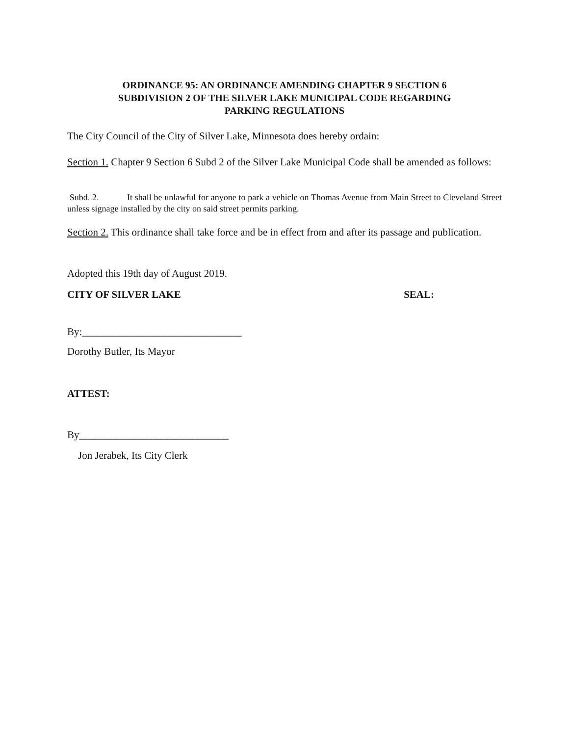ORDINANCE 95: AN ORDINANCE AMENDING CHAPTER 9 SECTION 6
SUBDIVISION 2 OF THE SILVER LAKE MUNICIPAL CODE REGARDING
PARKING REGULATIONS
The City Council of the City of Silver Lake, Minnesota does hereby ordain:
Section 1. Chapter 9 Section 6 Subd 2 of the Silver Lake Municipal Code shall be amended as follows:
Subd. 2. It shall be unlawful for anyone to park a vehicle on Thomas Avenue from Main Street to Cleveland Street unless signage installed by the city on said street permits parking.
Section 2. This ordinance shall take force and be in effect from and after its passage and publication.
Adopted this 19th day of August 2019.
CITY OF SILVER LAKE SEAL:
By:_______________________________
Dorothy Butler, Its Mayor
ATTEST:
By_____________________________
Jon Jerabek, Its City Clerk